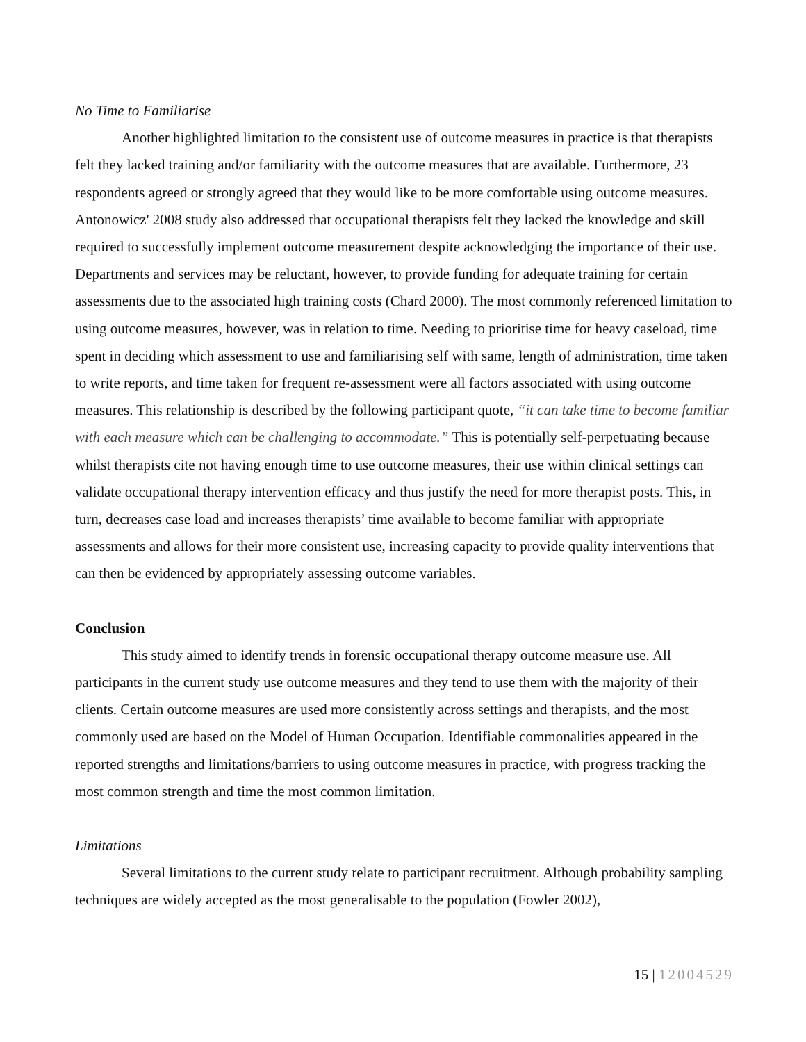No Time to Familiarise
Another highlighted limitation to the consistent use of outcome measures in practice is that therapists felt they lacked training and/or familiarity with the outcome measures that are available. Furthermore, 23 respondents agreed or strongly agreed that they would like to be more comfortable using outcome measures. Antonowicz' 2008 study also addressed that occupational therapists felt they lacked the knowledge and skill required to successfully implement outcome measurement despite acknowledging the importance of their use. Departments and services may be reluctant, however, to provide funding for adequate training for certain assessments due to the associated high training costs (Chard 2000). The most commonly referenced limitation to using outcome measures, however, was in relation to time. Needing to prioritise time for heavy caseload, time spent in deciding which assessment to use and familiarising self with same, length of administration, time taken to write reports, and time taken for frequent re-assessment were all factors associated with using outcome measures. This relationship is described by the following participant quote, “it can take time to become familiar with each measure which can be challenging to accommodate.” This is potentially self-perpetuating because whilst therapists cite not having enough time to use outcome measures, their use within clinical settings can validate occupational therapy intervention efficacy and thus justify the need for more therapist posts. This, in turn, decreases case load and increases therapists’ time available to become familiar with appropriate assessments and allows for their more consistent use, increasing capacity to provide quality interventions that can then be evidenced by appropriately assessing outcome variables.
Conclusion
This study aimed to identify trends in forensic occupational therapy outcome measure use. All participants in the current study use outcome measures and they tend to use them with the majority of their clients. Certain outcome measures are used more consistently across settings and therapists, and the most commonly used are based on the Model of Human Occupation. Identifiable commonalities appeared in the reported strengths and limitations/barriers to using outcome measures in practice, with progress tracking the most common strength and time the most common limitation.
Limitations
Several limitations to the current study relate to participant recruitment. Although probability sampling techniques are widely accepted as the most generalisable to the population (Fowler 2002),
15 | 12004529